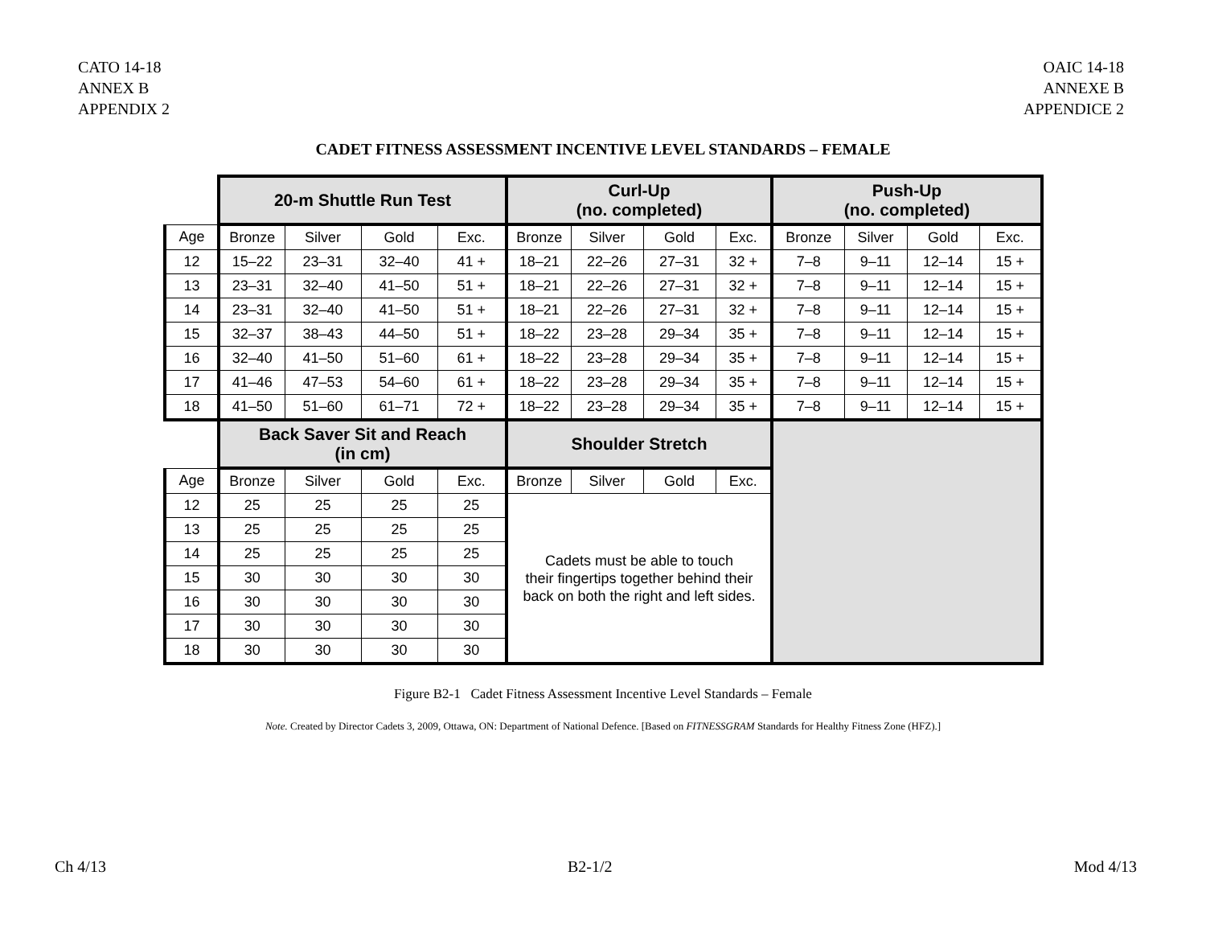CATO 14-18
ANNEX B
APPENDIX 2
OAIC 14-18
ANNEXE B
APPENDICE 2
CADET FITNESS ASSESSMENT INCENTIVE LEVEL STANDARDS – FEMALE
| | 20-m Shuttle Run Test | | | | Curl-Up (no. completed) | | | | Push-Up (no. completed) | | | |
| Age | Bronze | Silver | Gold | Exc. | Bronze | Silver | Gold | Exc. | Bronze | Silver | Gold | Exc. |
| 12 | 15–22 | 23–31 | 32–40 | 41 + | 18–21 | 22–26 | 27–31 | 32 + | 7–8 | 9–11 | 12–14 | 15 + |
| 13 | 23–31 | 32–40 | 41–50 | 51 + | 18–21 | 22–26 | 27–31 | 32 + | 7–8 | 9–11 | 12–14 | 15 + |
| 14 | 23–31 | 32–40 | 41–50 | 51 + | 18–21 | 22–26 | 27–31 | 32 + | 7–8 | 9–11 | 12–14 | 15 + |
| 15 | 32–37 | 38–43 | 44–50 | 51 + | 18–22 | 23–28 | 29–34 | 35 + | 7–8 | 9–11 | 12–14 | 15 + |
| 16 | 32–40 | 41–50 | 51–60 | 61 + | 18–22 | 23–28 | 29–34 | 35 + | 7–8 | 9–11 | 12–14 | 15 + |
| 17 | 41–46 | 47–53 | 54–60 | 61 + | 18–22 | 23–28 | 29–34 | 35 + | 7–8 | 9–11 | 12–14 | 15 + |
| 18 | 41–50 | 51–60 | 61–71 | 72 + | 18–22 | 23–28 | 29–34 | 35 + | 7–8 | 9–11 | 12–14 | 15 + |
| | Back Saver Sit and Reach (in cm) | | | | Shoulder Stretch | | | | | | | |
| Age | Bronze | Silver | Gold | Exc. | Bronze | Silver | Gold | Exc. | | | | |
| 12 | 25 | 25 | 25 | 25 | Cadets must be able to touch their fingertips together behind their back on both the right and left sides. | | | | | | | |
| 13 | 25 | 25 | 25 | 25 | | | | | | | | |
| 14 | 25 | 25 | 25 | 25 | | | | | | | | |
| 15 | 30 | 30 | 30 | 30 | | | | | | | | |
| 16 | 30 | 30 | 30 | 30 | | | | | | | | |
| 17 | 30 | 30 | 30 | 30 | | | | | | | | |
| 18 | 30 | 30 | 30 | 30 | | | | | | | | |
Figure B2-1 Cadet Fitness Assessment Incentive Level Standards – Female
Note. Created by Director Cadets 3, 2009, Ottawa, ON: Department of National Defence. [Based on FITNESSGRAM Standards for Healthy Fitness Zone (HFZ).]
Ch 4/13 B2-1/2 Mod 4/13